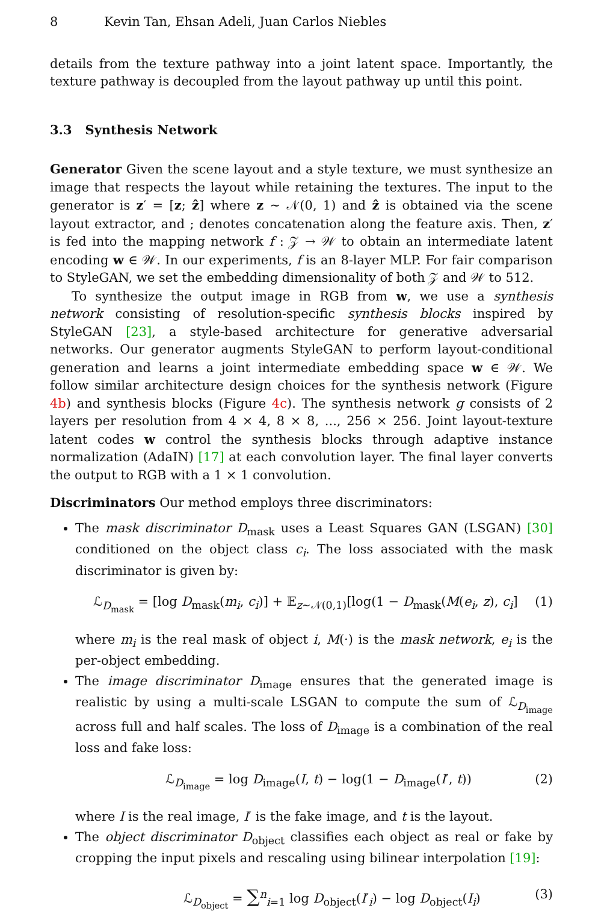8 Kevin Tan, Ehsan Adeli, Juan Carlos Niebles
details from the texture pathway into a joint latent space. Importantly, the texture pathway is decoupled from the layout pathway up until this point.
3.3 Synthesis Network
Generator Given the scene layout and a style texture, we must synthesize an image that respects the layout while retaining the textures. The input to the generator is z′ = [z; ẑ] where z ∼ 𝒩(0, 1) and ẑ is obtained via the scene layout extractor, and ; denotes concatenation along the feature axis. Then, z′ is fed into the mapping network f : 𝒵 → 𝒲 to obtain an intermediate latent encoding w ∈ 𝒲. In our experiments, f is an 8-layer MLP. For fair comparison to StyleGAN, we set the embedding dimensionality of both 𝒵 and 𝒲 to 512.
To synthesize the output image in RGB from w, we use a synthesis network consisting of resolution-specific synthesis blocks inspired by StyleGAN [23], a style-based architecture for generative adversarial networks. Our generator augments StyleGAN to perform layout-conditional generation and learns a joint intermediate embedding space w ∈ 𝒲. We follow similar architecture design choices for the synthesis network (Figure 4b) and synthesis blocks (Figure 4c). The synthesis network g consists of 2 layers per resolution from 4 × 4, 8 × 8, ..., 256 × 256. Joint layout-texture latent codes w control the synthesis blocks through adaptive instance normalization (AdaIN) [17] at each convolution layer. The final layer converts the output to RGB with a 1 × 1 convolution.
Discriminators Our method employs three discriminators:
The mask discriminator D<sub>mask</sub> uses a Least Squares GAN (LSGAN) [30] conditioned on the object class c<sub>i</sub>. The loss associated with the mask discriminator is given by:
ℒ<sub>D<sub>mask</sub></sub> = [log D<sub>mask</sub>(m<sub>i</sub>, c<sub>i</sub>)] + 𝔼<sub>z∼𝒩(0,1)</sub>[log(1 − D<sub>mask</sub>(M(e<sub>i</sub>, z), c<sub>i</sub>] (1)
where m<sub>i</sub> is the real mask of object i, M(·) is the mask network, e<sub>i</sub> is the per-object embedding.
The image discriminator D<sub>image</sub> ensures that the generated image is realistic by using a multi-scale LSGAN to compute the sum of ℒ<sub>D<sub>image</sub></sub> across full and half scales. The loss of D<sub>image</sub> is a combination of the real loss and fake loss:
ℒ<sub>D<sub>image</sub></sub> = log D<sub>image</sub>(I, t) − log(1 − D<sub>image</sub>(I′, t)) (2)
where I is the real image, I′ is the fake image, and t is the layout.
The object discriminator D<sub>object</sub> classifies each object as real or fake by cropping the input pixels and rescaling using bilinear interpolation [19]:
ℒ<sub>D<sub>object</sub></sub> = ∑<sup>n</sup><sub>i=1</sub> log D<sub>object</sub>(I′<sub>i</sub>) − log D<sub>object</sub>(I<sub>i</sub>) (3)